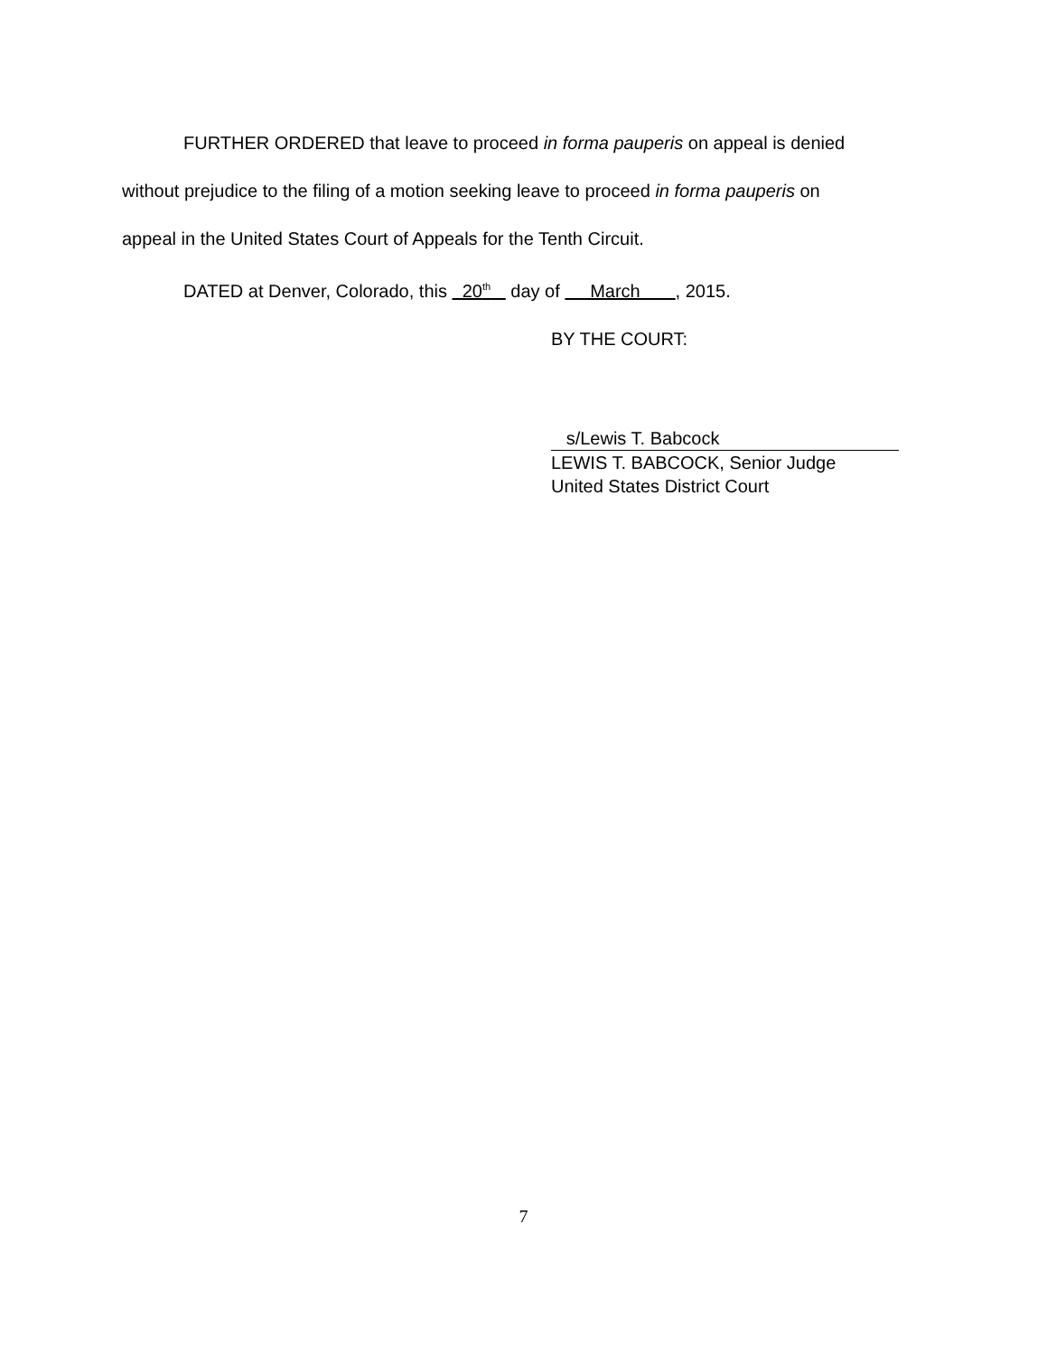FURTHER ORDERED that leave to proceed in forma pauperis on appeal is denied without prejudice to the filing of a motion seeking leave to proceed in forma pauperis on appeal in the United States Court of Appeals for the Tenth Circuit.
DATED at Denver, Colorado, this 20<sup>th</sup> day of March , 2015.
BY THE COURT:
s/Lewis T. Babcock
LEWIS T. BABCOCK, Senior Judge
United States District Court
7